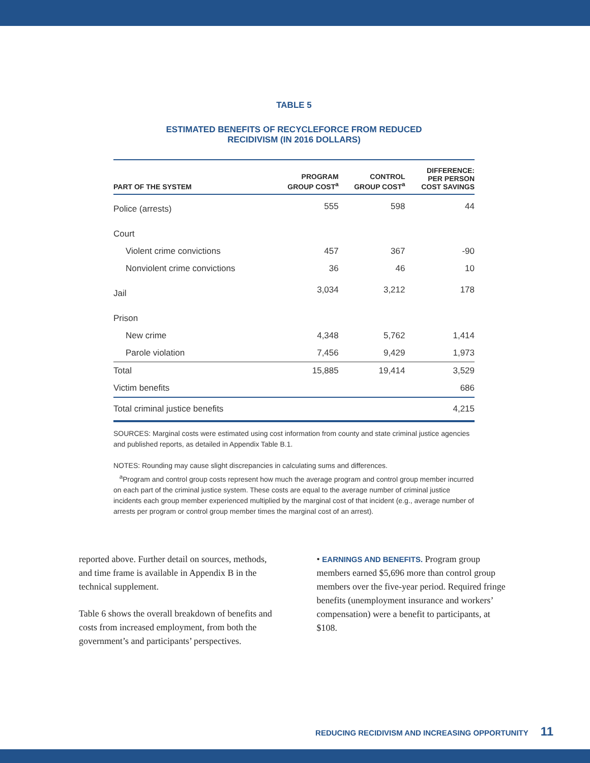TABLE 5
ESTIMATED BENEFITS OF RECYCLEFORCE FROM REDUCED
RECIDIVISM (IN 2016 DOLLARS)
| PART OF THE SYSTEM | PROGRAM GROUP COST<sup>a</sup> | CONTROL GROUP COST<sup>a</sup> | DIFFERENCE: PER PERSON COST SAVINGS |
| --- | --- | --- | --- |
| Police (arrests) | 555 | 598 | 44 |
| Court | | | |
| Violent crime convictions | 457 | 367 | -90 |
| Nonviolent crime convictions | 36 | 46 | 10 |
| Jail | 3,034 | 3,212 | 178 |
| Prison | | | |
| New crime | 4,348 | 5,762 | 1,414 |
| Parole violation | 7,456 | 9,429 | 1,973 |
| Total | 15,885 | 19,414 | 3,529 |
| Victim benefits | | | 686 |
| Total criminal justice benefits | | | 4,215 |
SOURCES: Marginal costs were estimated using cost information from county and state criminal justice agencies and published reports, as detailed in Appendix Table B.1.
NOTES: Rounding may cause slight discrepancies in calculating sums and differences.
<sup>a</sup> Program and control group costs represent how much the average program and control group member incurred on each part of the criminal justice system. These costs are equal to the average number of criminal justice incidents each group member experienced multiplied by the marginal cost of that incident (e.g., average number of arrests per program or control group member times the marginal cost of an arrest).
reported above. Further detail on sources, methods, and time frame is available in Appendix B in the technical supplement.
Table 6 shows the overall breakdown of benefits and costs from increased employment, from both the government’s and participants’ perspectives.
• EARNINGS AND BENEFITS. Program group members earned $5,696 more than control group members over the five-year period. Required fringe benefits (unemployment insurance and workers’ compensation) were a benefit to participants, at $108.
REDUCING RECIDIVISM AND INCREASING OPPORTUNITY 11